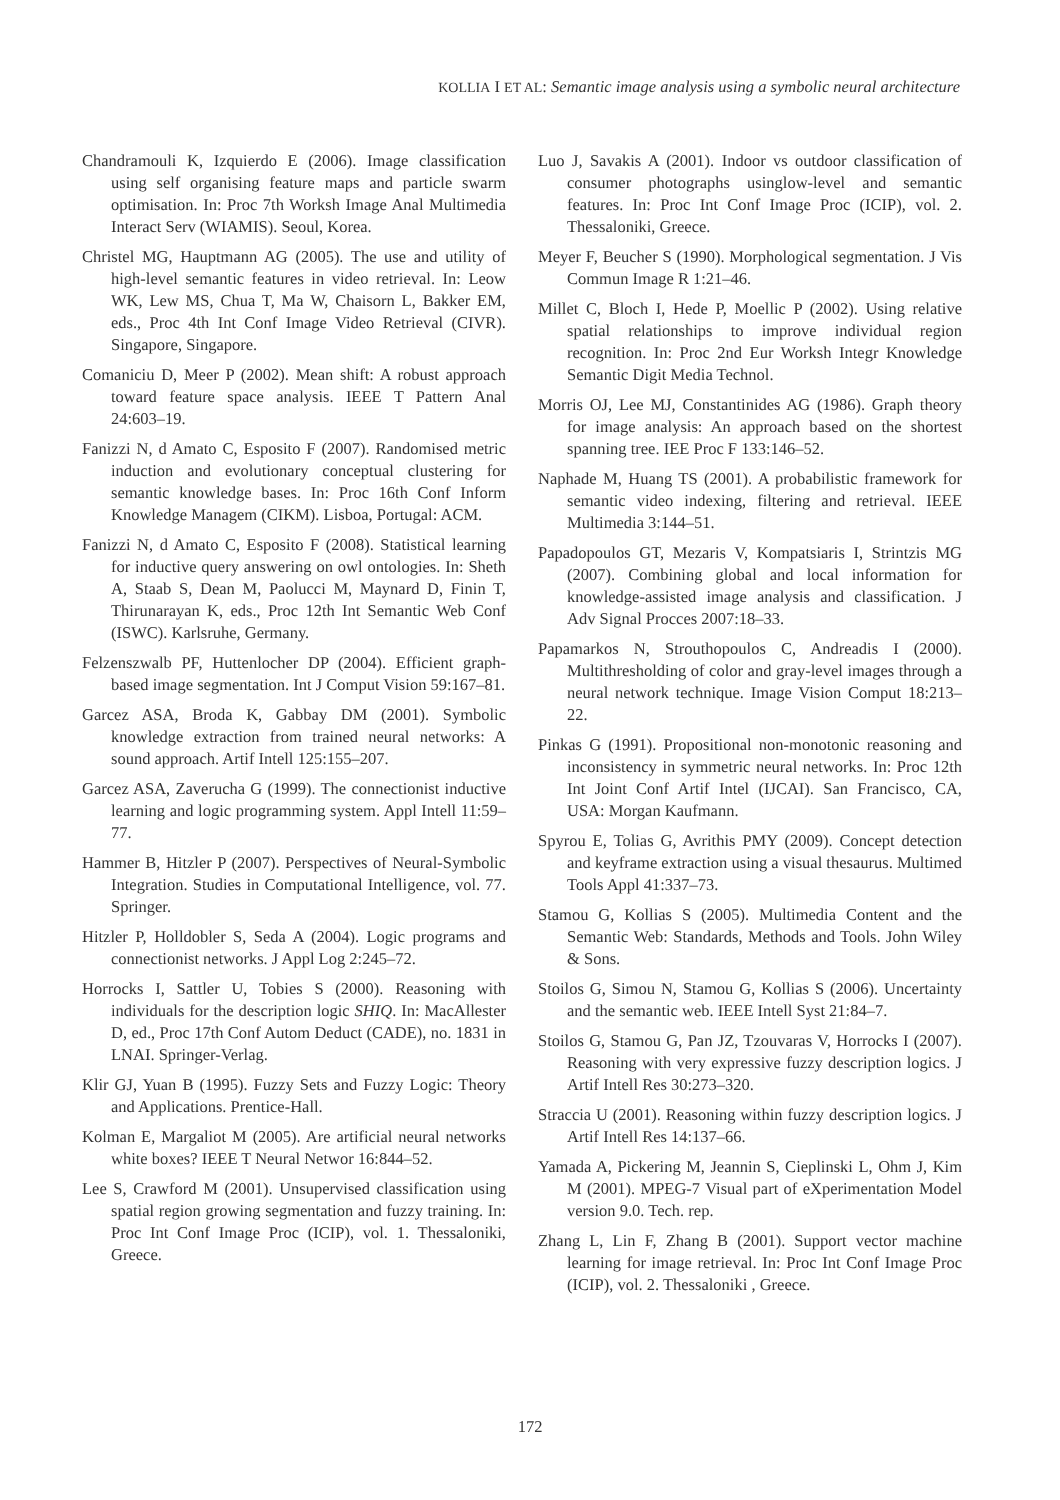KOLLIA I ET AL: Semantic image analysis using a symbolic neural architecture
Chandramouli K, Izquierdo E (2006). Image classification using self organising feature maps and particle swarm optimisation. In: Proc 7th Worksh Image Anal Multimedia Interact Serv (WIAMIS). Seoul, Korea.
Christel MG, Hauptmann AG (2005). The use and utility of high-level semantic features in video retrieval. In: Leow WK, Lew MS, Chua T, Ma W, Chaisorn L, Bakker EM, eds., Proc 4th Int Conf Image Video Retrieval (CIVR). Singapore, Singapore.
Comaniciu D, Meer P (2002). Mean shift: A robust approach toward feature space analysis. IEEE T Pattern Anal 24:603–19.
Fanizzi N, d Amato C, Esposito F (2007). Randomised metric induction and evolutionary conceptual clustering for semantic knowledge bases. In: Proc 16th Conf Inform Knowledge Managem (CIKM). Lisboa, Portugal: ACM.
Fanizzi N, d Amato C, Esposito F (2008). Statistical learning for inductive query answering on owl ontologies. In: Sheth A, Staab S, Dean M, Paolucci M, Maynard D, Finin T, Thirunarayan K, eds., Proc 12th Int Semantic Web Conf (ISWC). Karlsruhe, Germany.
Felzenszwalb PF, Huttenlocher DP (2004). Efficient graph-based image segmentation. Int J Comput Vision 59:167–81.
Garcez ASA, Broda K, Gabbay DM (2001). Symbolic knowledge extraction from trained neural networks: A sound approach. Artif Intell 125:155–207.
Garcez ASA, Zaverucha G (1999). The connectionist inductive learning and logic programming system. Appl Intell 11:59–77.
Hammer B, Hitzler P (2007). Perspectives of Neural-Symbolic Integration. Studies in Computational Intelligence, vol. 77. Springer.
Hitzler P, Holldobler S, Seda A (2004). Logic programs and connectionist networks. J Appl Log 2:245–72.
Horrocks I, Sattler U, Tobies S (2000). Reasoning with individuals for the description logic SHIQ. In: MacAllester D, ed., Proc 17th Conf Autom Deduct (CADE), no. 1831 in LNAI. Springer-Verlag.
Klir GJ, Yuan B (1995). Fuzzy Sets and Fuzzy Logic: Theory and Applications. Prentice-Hall.
Kolman E, Margaliot M (2005). Are artificial neural networks white boxes? IEEE T Neural Networ 16:844–52.
Lee S, Crawford M (2001). Unsupervised classification using spatial region growing segmentation and fuzzy training. In: Proc Int Conf Image Proc (ICIP), vol. 1. Thessaloniki, Greece.
Luo J, Savakis A (2001). Indoor vs outdoor classification of consumer photographs usinglow-level and semantic features. In: Proc Int Conf Image Proc (ICIP), vol. 2. Thessaloniki, Greece.
Meyer F, Beucher S (1990). Morphological segmentation. J Vis Commun Image R 1:21–46.
Millet C, Bloch I, Hede P, Moellic P (2002). Using relative spatial relationships to improve individual region recognition. In: Proc 2nd Eur Worksh Integr Knowledge Semantic Digit Media Technol.
Morris OJ, Lee MJ, Constantinides AG (1986). Graph theory for image analysis: An approach based on the shortest spanning tree. IEE Proc F 133:146–52.
Naphade M, Huang TS (2001). A probabilistic framework for semantic video indexing, filtering and retrieval. IEEE Multimedia 3:144–51.
Papadopoulos GT, Mezaris V, Kompatsiaris I, Strintzis MG (2007). Combining global and local information for knowledge-assisted image analysis and classification. J Adv Signal Procces 2007:18–33.
Papamarkos N, Strouthopoulos C, Andreadis I (2000). Multithresholding of color and gray-level images through a neural network technique. Image Vision Comput 18:213–22.
Pinkas G (1991). Propositional non-monotonic reasoning and inconsistency in symmetric neural networks. In: Proc 12th Int Joint Conf Artif Intel (IJCAI). San Francisco, CA, USA: Morgan Kaufmann.
Spyrou E, Tolias G, Avrithis PMY (2009). Concept detection and keyframe extraction using a visual thesaurus. Multimed Tools Appl 41:337–73.
Stamou G, Kollias S (2005). Multimedia Content and the Semantic Web: Standards, Methods and Tools. John Wiley & Sons.
Stoilos G, Simou N, Stamou G, Kollias S (2006). Uncertainty and the semantic web. IEEE Intell Syst 21:84–7.
Stoilos G, Stamou G, Pan JZ, Tzouvaras V, Horrocks I (2007). Reasoning with very expressive fuzzy description logics. J Artif Intell Res 30:273–320.
Straccia U (2001). Reasoning within fuzzy description logics. J Artif Intell Res 14:137–66.
Yamada A, Pickering M, Jeannin S, Cieplinski L, Ohm J, Kim M (2001). MPEG-7 Visual part of eXperimentation Model version 9.0. Tech. rep.
Zhang L, Lin F, Zhang B (2001). Support vector machine learning for image retrieval. In: Proc Int Conf Image Proc (ICIP), vol. 2. Thessaloniki , Greece.
172